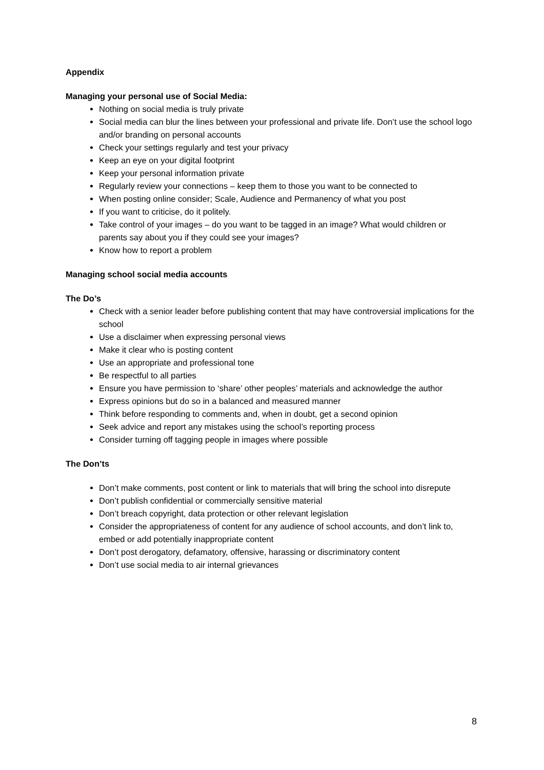Appendix
Managing your personal use of Social Media:
Nothing on social media is truly private
Social media can blur the lines between your professional and private life. Don’t use the school logo and/or branding on personal accounts
Check your settings regularly and test your privacy
Keep an eye on your digital footprint
Keep your personal information private
Regularly review your connections – keep them to those you want to be connected to
When posting online consider; Scale, Audience and Permanency of what you post
If you want to criticise, do it politely.
Take control of your images – do you want to be tagged in an image? What would children or parents say about you if they could see your images?
Know how to report a problem
Managing school social media accounts
The Do’s
Check with a senior leader before publishing content that may have controversial implications for the school
Use a disclaimer when expressing personal views
Make it clear who is posting content
Use an appropriate and professional tone
Be respectful to all parties
Ensure you have permission to ‘share’ other peoples’ materials and acknowledge the author
Express opinions but do so in a balanced and measured manner
Think before responding to comments and, when in doubt, get a second opinion
Seek advice and report any mistakes using the school’s reporting process
Consider turning off tagging people in images where possible
The Don’ts
Don’t make comments, post content or link to materials that will bring the school into disrepute
Don’t publish confidential or commercially sensitive material
Don’t breach copyright, data protection or other relevant legislation
Consider the appropriateness of content for any audience of school accounts, and don’t link to, embed or add potentially inappropriate content
Don’t post derogatory, defamatory, offensive, harassing or discriminatory content
Don’t use social media to air internal grievances
8